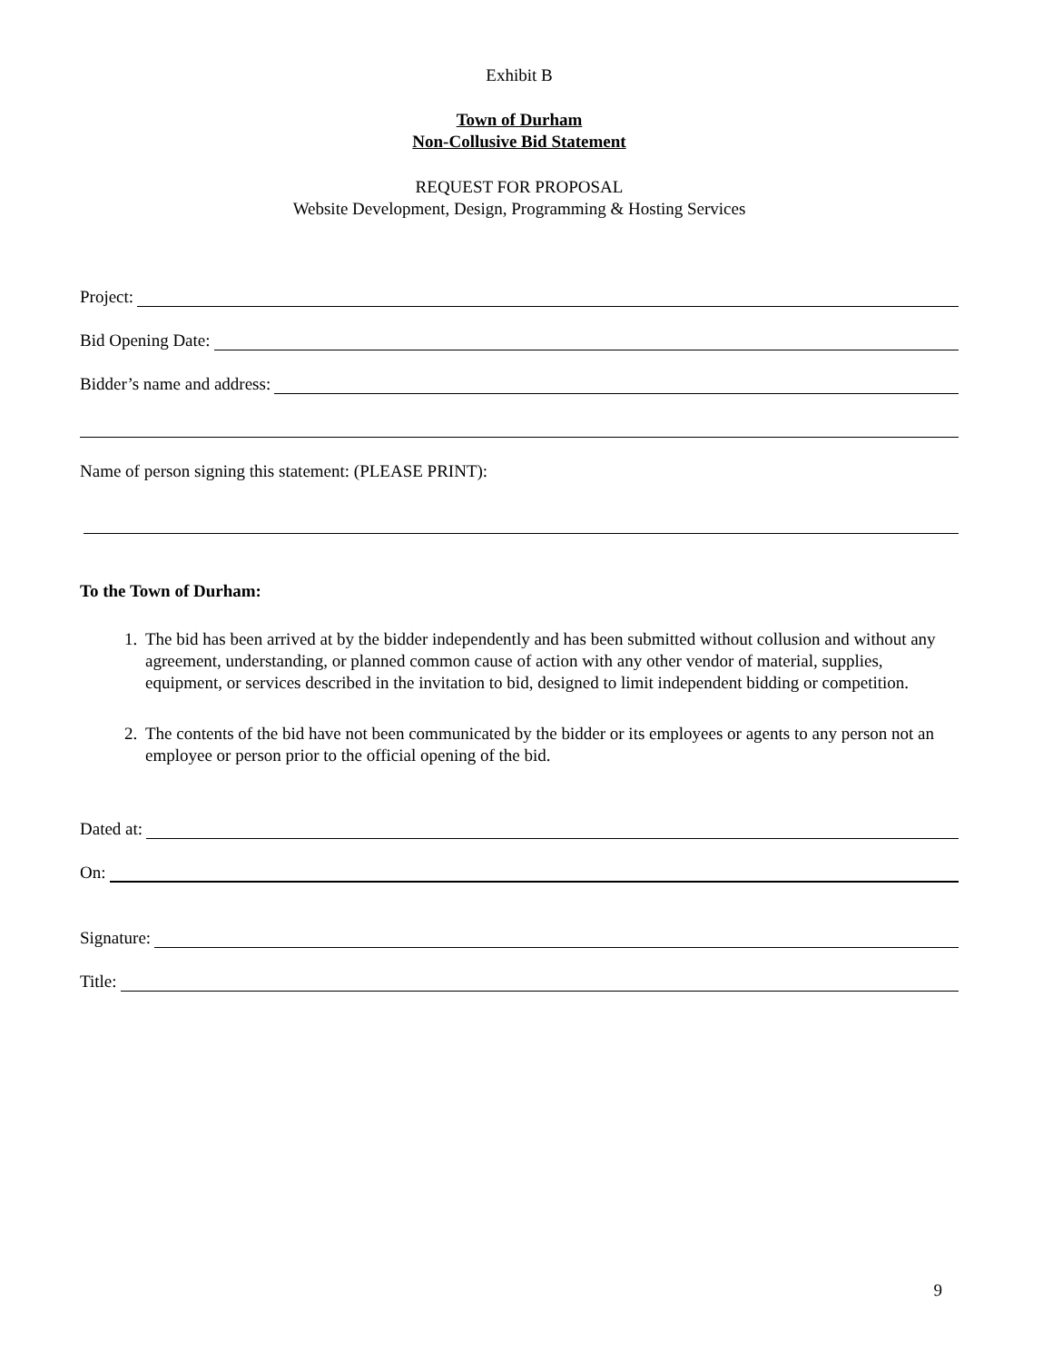Exhibit B
Town of Durham
Non-Collusive Bid Statement
REQUEST FOR PROPOSAL
Website Development, Design, Programming & Hosting Services
Project:
Bid Opening Date:
Bidder’s name and address:
Name of person signing this statement: (PLEASE PRINT):
To the Town of Durham:
1. The bid has been arrived at by the bidder independently and has been submitted without collusion and without any agreement, understanding, or planned common cause of action with any other vendor of material, supplies, equipment, or services described in the invitation to bid, designed to limit independent bidding or competition.
2. The contents of the bid have not been communicated by the bidder or its employees or agents to any person not an employee or person prior to the official opening of the bid.
Dated at:
On:
Signature:
Title:
9